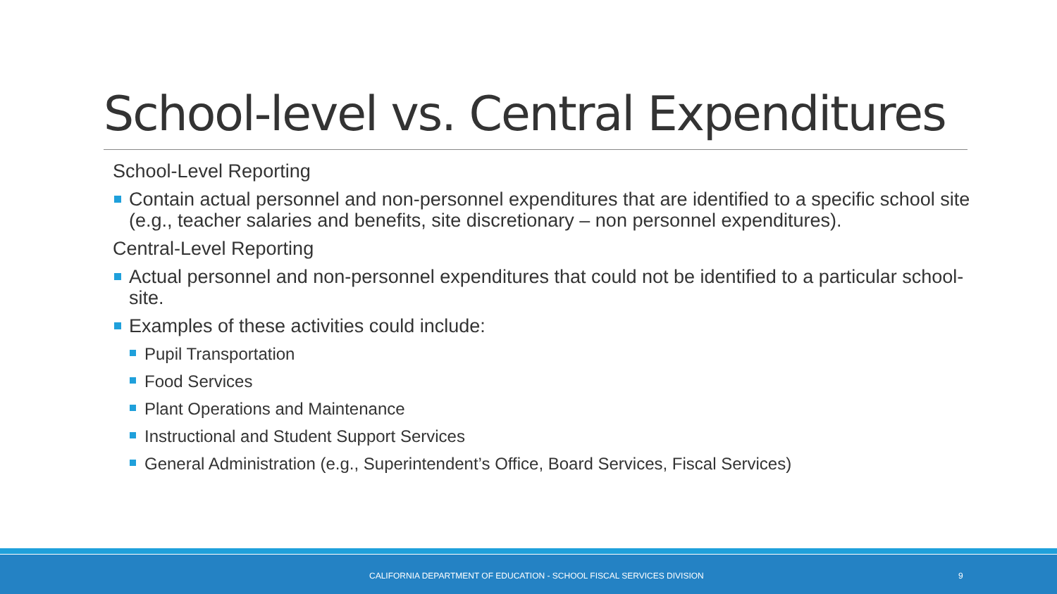School-level vs. Central Expenditures
School-Level Reporting
Contain actual personnel and non-personnel expenditures that are identified to a specific school site (e.g., teacher salaries and benefits, site discretionary – non personnel expenditures).
Central-Level Reporting
Actual personnel and non-personnel expenditures that could not be identified to a particular school-site.
Examples of these activities could include:
Pupil Transportation
Food Services
Plant Operations and Maintenance
Instructional and Student Support Services
General Administration (e.g., Superintendent’s Office, Board Services, Fiscal Services)
CALIFORNIA DEPARTMENT OF EDUCATION - SCHOOL FISCAL SERVICES DIVISION 9